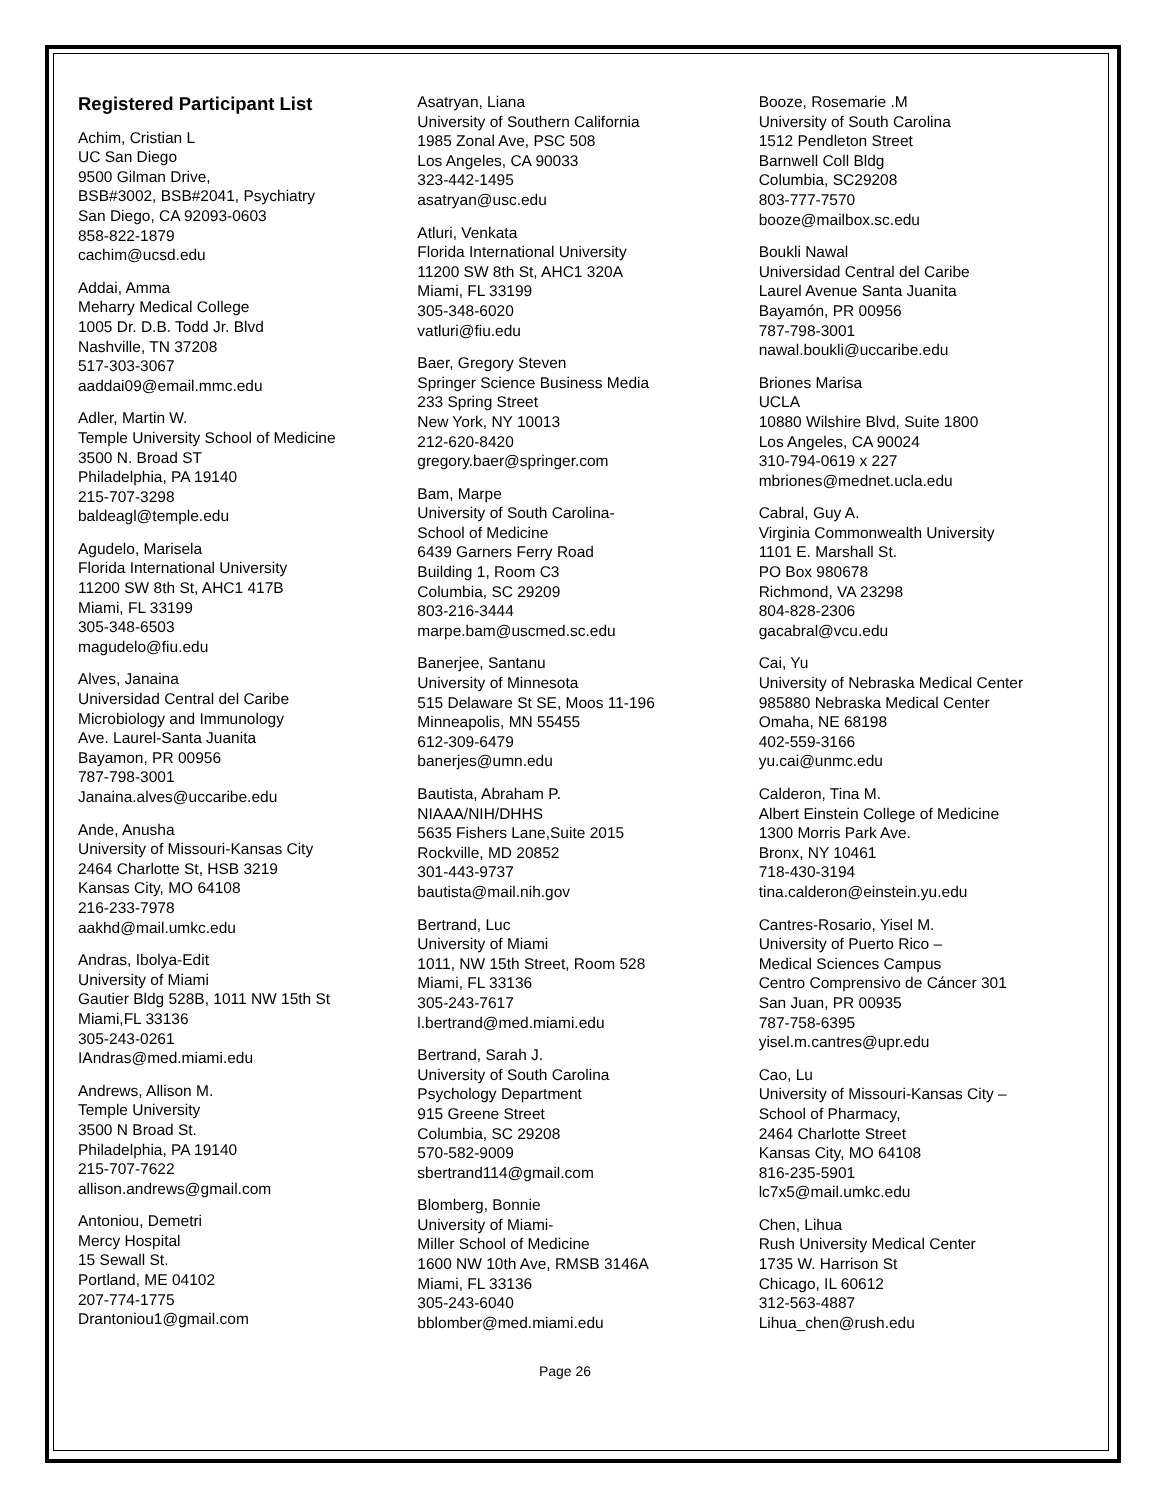Registered Participant List
Achim, Cristian L
UC San Diego
9500 Gilman Drive,
BSB#3002, BSB#2041, Psychiatry
San Diego, CA 92093-0603
858-822-1879
cachim@ucsd.edu
Addai, Amma
Meharry Medical College
1005 Dr. D.B. Todd Jr. Blvd
Nashville, TN 37208
517-303-3067
aaddai09@email.mmc.edu
Adler, Martin W.
Temple University School of Medicine
3500 N. Broad ST
Philadelphia, PA 19140
215-707-3298
baldeagl@temple.edu
Agudelo, Marisela
Florida International University
11200 SW 8th St, AHC1 417B
Miami, FL 33199
305-348-6503
magudelo@fiu.edu
Alves, Janaina
Universidad Central del Caribe
Microbiology and Immunology
Ave. Laurel-Santa Juanita
Bayamon, PR 00956
787-798-3001
Janaina.alves@uccaribe.edu
Ande, Anusha
University of Missouri-Kansas City
2464 Charlotte St, HSB 3219
Kansas City, MO 64108
216-233-7978
aakhd@mail.umkc.edu
Andras, Ibolya-Edit
University of Miami
Gautier Bldg 528B, 1011 NW 15th St
Miami,FL 33136
305-243-0261
IAndras@med.miami.edu
Andrews, Allison M.
Temple University
3500 N Broad St.
Philadelphia, PA 19140
215-707-7622
allison.andrews@gmail.com
Antoniou, Demetri
Mercy Hospital
15 Sewall St.
Portland, ME 04102
207-774-1775
Drantoniou1@gmail.com
Asatryan, Liana
University of Southern California
1985 Zonal Ave, PSC 508
Los Angeles, CA 90033
323-442-1495
asatryan@usc.edu
Atluri, Venkata
Florida International University
11200 SW 8th St, AHC1 320A
Miami, FL 33199
305-348-6020
vatluri@fiu.edu
Baer, Gregory Steven
Springer Science Business Media
233 Spring Street
New York, NY 10013
212-620-8420
gregory.baer@springer.com
Bam, Marpe
University of South Carolina-
School of Medicine
6439 Garners Ferry Road
Building 1, Room C3
Columbia, SC 29209
803-216-3444
marpe.bam@uscmed.sc.edu
Banerjee, Santanu
University of Minnesota
515 Delaware St SE, Moos 11-196
Minneapolis, MN 55455
612-309-6479
banerjes@umn.edu
Bautista, Abraham P.
NIAAA/NIH/DHHS
5635 Fishers Lane,Suite 2015
Rockville, MD 20852
301-443-9737
bautista@mail.nih.gov
Bertrand, Luc
University of Miami
1011, NW 15th Street, Room 528
Miami, FL 33136
305-243-7617
l.bertrand@med.miami.edu
Bertrand, Sarah J.
University of South Carolina
Psychology Department
915 Greene Street
Columbia, SC 29208
570-582-9009
sbertrand114@gmail.com
Blomberg, Bonnie
University of Miami-
Miller School of Medicine
1600 NW 10th Ave, RMSB 3146A
Miami, FL 33136
305-243-6040
bblomber@med.miami.edu
Booze, Rosemarie .M
University of South Carolina
1512 Pendleton Street
Barnwell Coll Bldg
Columbia, SC29208
803-777-7570
booze@mailbox.sc.edu
Boukli Nawal
Universidad Central del Caribe
Laurel Avenue Santa Juanita
Bayamón, PR 00956
787-798-3001
nawal.boukli@uccaribe.edu
Briones Marisa
UCLA
10880 Wilshire Blvd, Suite 1800
Los Angeles, CA 90024
310-794-0619 x 227
mbriones@mednet.ucla.edu
Cabral, Guy A.
Virginia Commonwealth University
1101 E. Marshall St.
PO Box 980678
Richmond, VA 23298
804-828-2306
gacabral@vcu.edu
Cai, Yu
University of Nebraska Medical Center
985880 Nebraska Medical Center
Omaha, NE 68198
402-559-3166
yu.cai@unmc.edu
Calderon, Tina M.
Albert Einstein College of Medicine
1300 Morris Park Ave.
Bronx, NY 10461
718-430-3194
tina.calderon@einstein.yu.edu
Cantres-Rosario, Yisel M.
University of Puerto Rico –
Medical Sciences Campus
Centro Comprensivo de Cáncer 301
San Juan, PR 00935
787-758-6395
yisel.m.cantres@upr.edu
Cao, Lu
University of Missouri-Kansas City –
School of Pharmacy,
2464 Charlotte Street
Kansas City, MO 64108
816-235-5901
lc7x5@mail.umkc.edu
Chen, Lihua
Rush University Medical Center
1735 W. Harrison St
Chicago, IL 60612
312-563-4887
Lihua_chen@rush.edu
Page 26